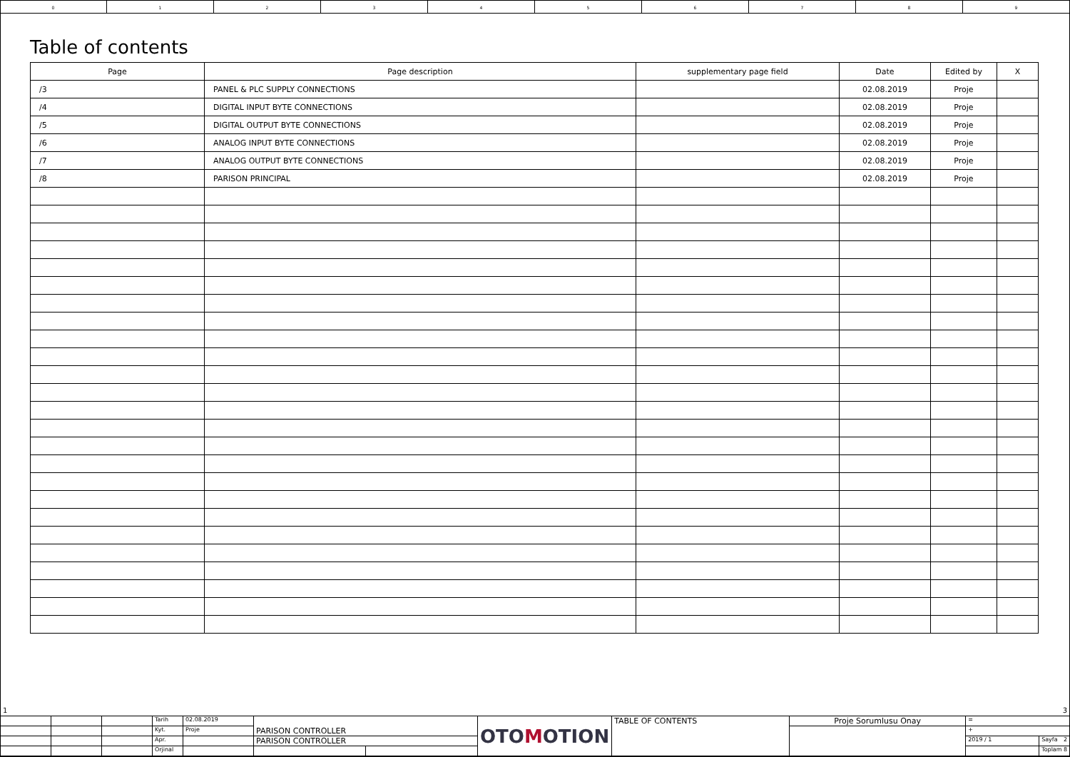0 1 2 3 4 5 6 7 8 9
Table of contents
| Page | Page description | supplementary page field | Date | Edited by | X |
| --- | --- | --- | --- | --- | --- |
| /3 | PANEL & PLC SUPPLY CONNECTIONS | | 02.08.2019 | Proje | |
| /4 | DIGITAL INPUT BYTE CONNECTIONS | | 02.08.2019 | Proje | |
| /5 | DIGITAL OUTPUT BYTE CONNECTIONS | | 02.08.2019 | Proje | |
| /6 | ANALOG INPUT BYTE CONNECTIONS | | 02.08.2019 | Proje | |
| /7 | ANALOG OUTPUT BYTE CONNECTIONS | | 02.08.2019 | Proje | |
| /8 | PARISON PRINCIPAL | | 02.08.2019 | Proje | |
1 3
| | | | Tarih | 02.08.2019 | PARISON CONTROLLER | | OTO M OTION | TABLE OF CONTENTS | Proje Sorumlusu Onay | = | |
| | | | Kyt. | Proje | | | | | | + | |
| | | | Apr. | | PARISON CONTROLLER | | | | | 2019 / 1 | Sayfa 2 |
| | | | Orjinal | | | | | | | | Toplam 8 |